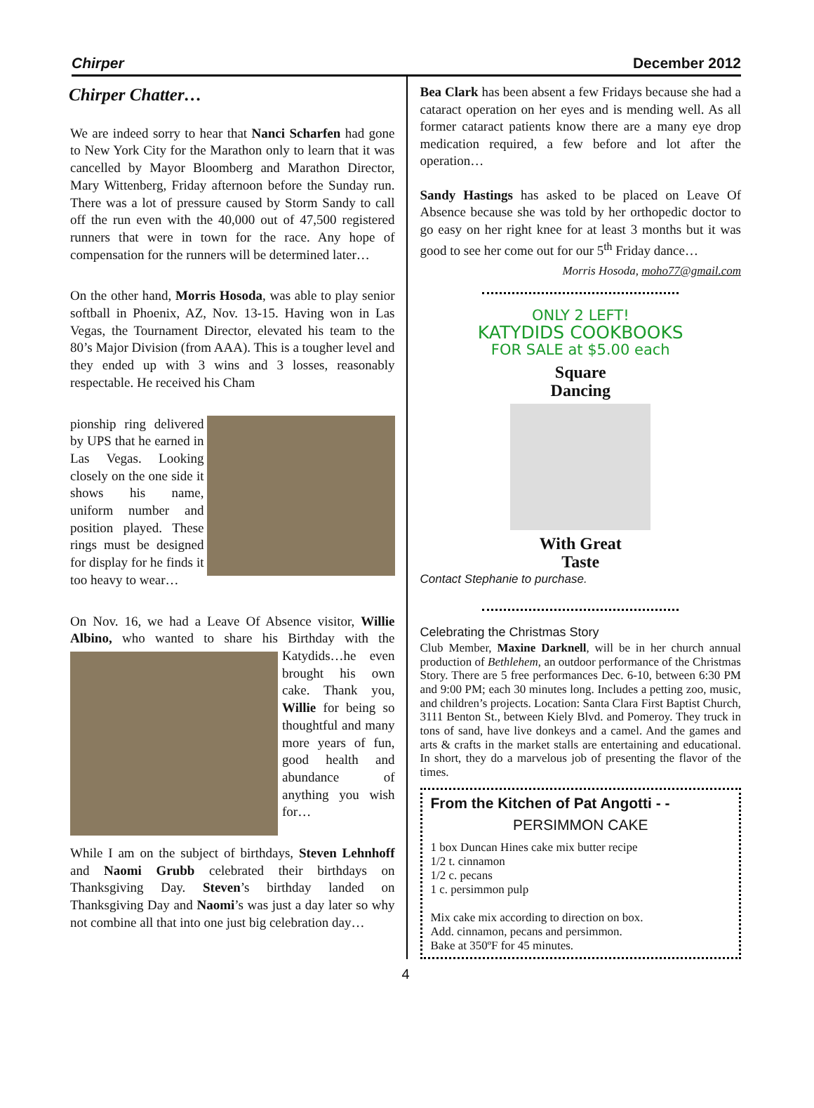Chirper December 2012
Chirper Chatter…
We are indeed sorry to hear that Nanci Scharfen had gone to New York City for the Marathon only to learn that it was cancelled by Mayor Bloomberg and Marathon Director, Mary Wittenberg, Friday afternoon before the Sunday run. There was a lot of pressure caused by Storm Sandy to call off the run even with the 40,000 out of 47,500 registered runners that were in town for the race. Any hope of compensation for the runners will be determined later…
On the other hand, Morris Hosoda, was able to play senior softball in Phoenix, AZ, Nov. 13-15. Having won in Las Vegas, the Tournament Director, elevated his team to the 80’s Major Division (from AAA). This is a tougher level and they ended up with 3 wins and 3 losses, reasonably respectable. He received his Cham
pionship ring delivered by UPS that he earned in Las Vegas. Looking closely on the one side it shows his name, uniform number and position played. These rings must be designed for display for he finds it too heavy to wear…
On Nov. 16, we had a Leave Of Absence visitor, Willie Albino, who wanted to share his Birthday with the Katydids…he even brought his own cake. Thank you, Willie for being so thoughtful and many more years of fun, good health and abundance of anything you wish for…
While I am on the subject of birthdays, Steven Lehnhoff and Naomi Grubb celebrated their birthdays on Thanksgiving Day. Steven’s birthday landed on Thanksgiving Day and Naomi’s was just a day later so why not combine all that into one just big celebration day…
Bea Clark has been absent a few Fridays because she had a cataract operation on her eyes and is mending well. As all former cataract patients know there are a many eye drop medication required, a few before and lot after the operation…
Sandy Hastings has asked to be placed on Leave Of Absence because she was told by her orthopedic doctor to go easy on her right knee for at least 3 months but it was good to see her come out for our 5<sup>th</sup> Friday dance…
Morris Hosoda, moho77@gmail.com
ONLY 2 LEFT!
KATYDIDS COOKBOOKS
FOR SALE at $5.00 each
Square
Dancing
With Great
Taste
Contact Stephanie to purchase.
Celebrating the Christmas Story
Club Member, Maxine Darknell, will be in her church annual production of Bethlehem, an outdoor performance of the Christmas Story. There are 5 free performances Dec. 6-10, between 6:30 PM and 9:00 PM; each 30 minutes long. Includes a petting zoo, music, and children’s projects. Location: Santa Clara First Baptist Church, 3111 Benton St., between Kiely Blvd. and Pomeroy. They truck in tons of sand, have live donkeys and a camel. And the games and arts & crafts in the market stalls are entertaining and educational. In short, they do a marvelous job of presenting the flavor of the times.
From the Kitchen of Pat Angotti - -
PERSIMMON CAKE
1 box Duncan Hines cake mix butter recipe
1/2 t. cinnamon
1/2 c. pecans
1 c. persimmon pulp
Mix cake mix according to direction on box.
Add. cinnamon, pecans and persimmon.
Bake at 350ºF for 45 minutes.
4